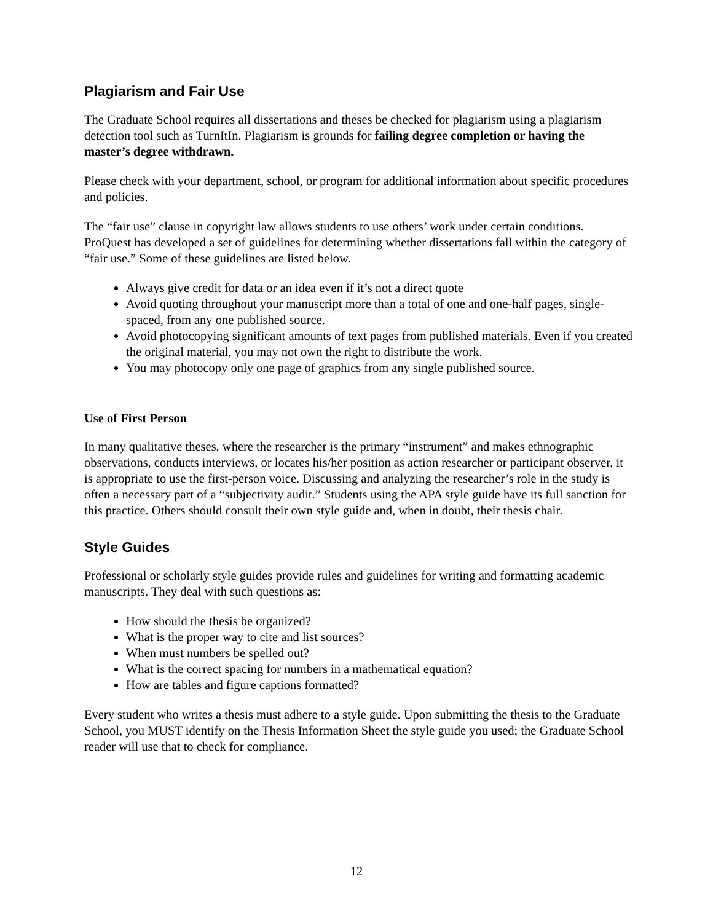Plagiarism and Fair Use
The Graduate School requires all dissertations and theses be checked for plagiarism using a plagiarism detection tool such as TurnItIn. Plagiarism is grounds for failing degree completion or having the master’s degree withdrawn.
Please check with your department, school, or program for additional information about specific procedures and policies.
The “fair use” clause in copyright law allows students to use others’ work under certain conditions. ProQuest has developed a set of guidelines for determining whether dissertations fall within the category of “fair use.” Some of these guidelines are listed below.
Always give credit for data or an idea even if it’s not a direct quote
Avoid quoting throughout your manuscript more than a total of one and one-half pages, single-spaced, from any one published source.
Avoid photocopying significant amounts of text pages from published materials. Even if you created the original material, you may not own the right to distribute the work.
You may photocopy only one page of graphics from any single published source.
Use of First Person
In many qualitative theses, where the researcher is the primary “instrument” and makes ethnographic observations, conducts interviews, or locates his/her position as action researcher or participant observer, it is appropriate to use the first-person voice. Discussing and analyzing the researcher’s role in the study is often a necessary part of a “subjectivity audit.” Students using the APA style guide have its full sanction for this practice. Others should consult their own style guide and, when in doubt, their thesis chair.
Style Guides
Professional or scholarly style guides provide rules and guidelines for writing and formatting academic manuscripts. They deal with such questions as:
How should the thesis be organized?
What is the proper way to cite and list sources?
When must numbers be spelled out?
What is the correct spacing for numbers in a mathematical equation?
How are tables and figure captions formatted?
Every student who writes a thesis must adhere to a style guide. Upon submitting the thesis to the Graduate School, you MUST identify on the Thesis Information Sheet the style guide you used; the Graduate School reader will use that to check for compliance.
12